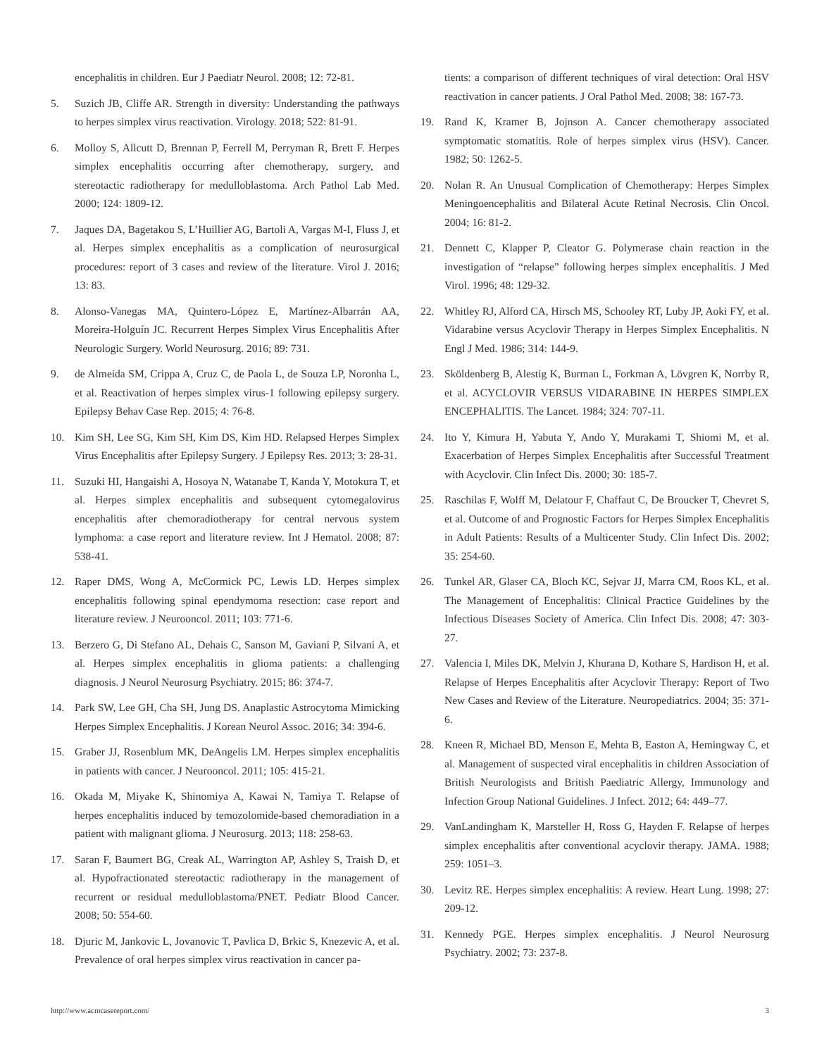encephalitis in children. Eur J Paediatr Neurol. 2008; 12: 72-81.
5. Suzich JB, Cliffe AR. Strength in diversity: Understanding the pathways to herpes simplex virus reactivation. Virology. 2018; 522: 81-91.
6. Molloy S, Allcutt D, Brennan P, Ferrell M, Perryman R, Brett F. Herpes simplex encephalitis occurring after chemotherapy, surgery, and stereotactic radiotherapy for medulloblastoma. Arch Pathol Lab Med. 2000; 124: 1809-12.
7. Jaques DA, Bagetakou S, L’Huillier AG, Bartoli A, Vargas M-I, Fluss J, et al. Herpes simplex encephalitis as a complication of neurosurgical procedures: report of 3 cases and review of the literature. Virol J. 2016; 13: 83.
8. Alonso-Vanegas MA, Quintero-López E, Martínez-Albarrán AA, Moreira-Holguín JC. Recurrent Herpes Simplex Virus Encephalitis After Neurologic Surgery. World Neurosurg. 2016; 89: 731.
9. de Almeida SM, Crippa A, Cruz C, de Paola L, de Souza LP, Noronha L, et al. Reactivation of herpes simplex virus-1 following epilepsy surgery. Epilepsy Behav Case Rep. 2015; 4: 76-8.
10. Kim SH, Lee SG, Kim SH, Kim DS, Kim HD. Relapsed Herpes Simplex Virus Encephalitis after Epilepsy Surgery. J Epilepsy Res. 2013; 3: 28-31.
11. Suzuki HI, Hangaishi A, Hosoya N, Watanabe T, Kanda Y, Motokura T, et al. Herpes simplex encephalitis and subsequent cytomegalovirus encephalitis after chemoradiotherapy for central nervous system lymphoma: a case report and literature review. Int J Hematol. 2008; 87: 538-41.
12. Raper DMS, Wong A, McCormick PC, Lewis LD. Herpes simplex encephalitis following spinal ependymoma resection: case report and literature review. J Neurooncol. 2011; 103: 771-6.
13. Berzero G, Di Stefano AL, Dehais C, Sanson M, Gaviani P, Silvani A, et al. Herpes simplex encephalitis in glioma patients: a challenging diagnosis. J Neurol Neurosurg Psychiatry. 2015; 86: 374-7.
14. Park SW, Lee GH, Cha SH, Jung DS. Anaplastic Astrocytoma Mimicking Herpes Simplex Encephalitis. J Korean Neurol Assoc. 2016; 34: 394-6.
15. Graber JJ, Rosenblum MK, DeAngelis LM. Herpes simplex encephalitis in patients with cancer. J Neurooncol. 2011; 105: 415-21.
16. Okada M, Miyake K, Shinomiya A, Kawai N, Tamiya T. Relapse of herpes encephalitis induced by temozolomide-based chemoradiation in a patient with malignant glioma. J Neurosurg. 2013; 118: 258-63.
17. Saran F, Baumert BG, Creak AL, Warrington AP, Ashley S, Traish D, et al. Hypofractionated stereotactic radiotherapy in the management of recurrent or residual medulloblastoma/PNET. Pediatr Blood Cancer. 2008; 50: 554-60.
18. Djuric M, Jankovic L, Jovanovic T, Pavlica D, Brkic S, Knezevic A, et al. Prevalence of oral herpes simplex virus reactivation in cancer pa-
tients: a comparison of different techniques of viral detection: Oral HSV reactivation in cancer patients. J Oral Pathol Med. 2008; 38: 167-73.
19. Rand K, Kramer B, Jojnson A. Cancer chemotherapy associated symptomatic stomatitis. Role of herpes simplex virus (HSV). Cancer. 1982; 50: 1262-5.
20. Nolan R. An Unusual Complication of Chemotherapy: Herpes Simplex Meningoencephalitis and Bilateral Acute Retinal Necrosis. Clin Oncol. 2004; 16: 81-2.
21. Dennett C, Klapper P, Cleator G. Polymerase chain reaction in the investigation of “relapse” following herpes simplex encephalitis. J Med Virol. 1996; 48: 129-32.
22. Whitley RJ, Alford CA, Hirsch MS, Schooley RT, Luby JP, Aoki FY, et al. Vidarabine versus Acyclovir Therapy in Herpes Simplex Encephalitis. N Engl J Med. 1986; 314: 144-9.
23. Sköldenberg B, Alestig K, Burman L, Forkman A, Lövgren K, Norrby R, et al. ACYCLOVIR VERSUS VIDARABINE IN HERPES SIMPLEX ENCEPHALITIS. The Lancet. 1984; 324: 707-11.
24. Ito Y, Kimura H, Yabuta Y, Ando Y, Murakami T, Shiomi M, et al. Exacerbation of Herpes Simplex Encephalitis after Successful Treatment with Acyclovir. Clin Infect Dis. 2000; 30: 185-7.
25. Raschilas F, Wolff M, Delatour F, Chaffaut C, De Broucker T, Chevret S, et al. Outcome of and Prognostic Factors for Herpes Simplex Encephalitis in Adult Patients: Results of a Multicenter Study. Clin Infect Dis. 2002; 35: 254-60.
26. Tunkel AR, Glaser CA, Bloch KC, Sejvar JJ, Marra CM, Roos KL, et al. The Management of Encephalitis: Clinical Practice Guidelines by the Infectious Diseases Society of America. Clin Infect Dis. 2008; 47: 303-27.
27. Valencia I, Miles DK, Melvin J, Khurana D, Kothare S, Hardison H, et al. Relapse of Herpes Encephalitis after Acyclovir Therapy: Report of Two New Cases and Review of the Literature. Neuropediatrics. 2004; 35: 371-6.
28. Kneen R, Michael BD, Menson E, Mehta B, Easton A, Hemingway C, et al. Management of suspected viral encephalitis in children Association of British Neurologists and British Paediatric Allergy, Immunology and Infection Group National Guidelines. J Infect. 2012; 64: 449–77.
29. VanLandingham K, Marsteller H, Ross G, Hayden F. Relapse of herpes simplex encephalitis after conventional acyclovir therapy. JAMA. 1988; 259: 1051–3.
30. Levitz RE. Herpes simplex encephalitis: A review. Heart Lung. 1998; 27: 209-12.
31. Kennedy PGE. Herpes simplex encephalitis. J Neurol Neurosurg Psychiatry. 2002; 73: 237-8.
http://www.acmcasereport.com/ 3